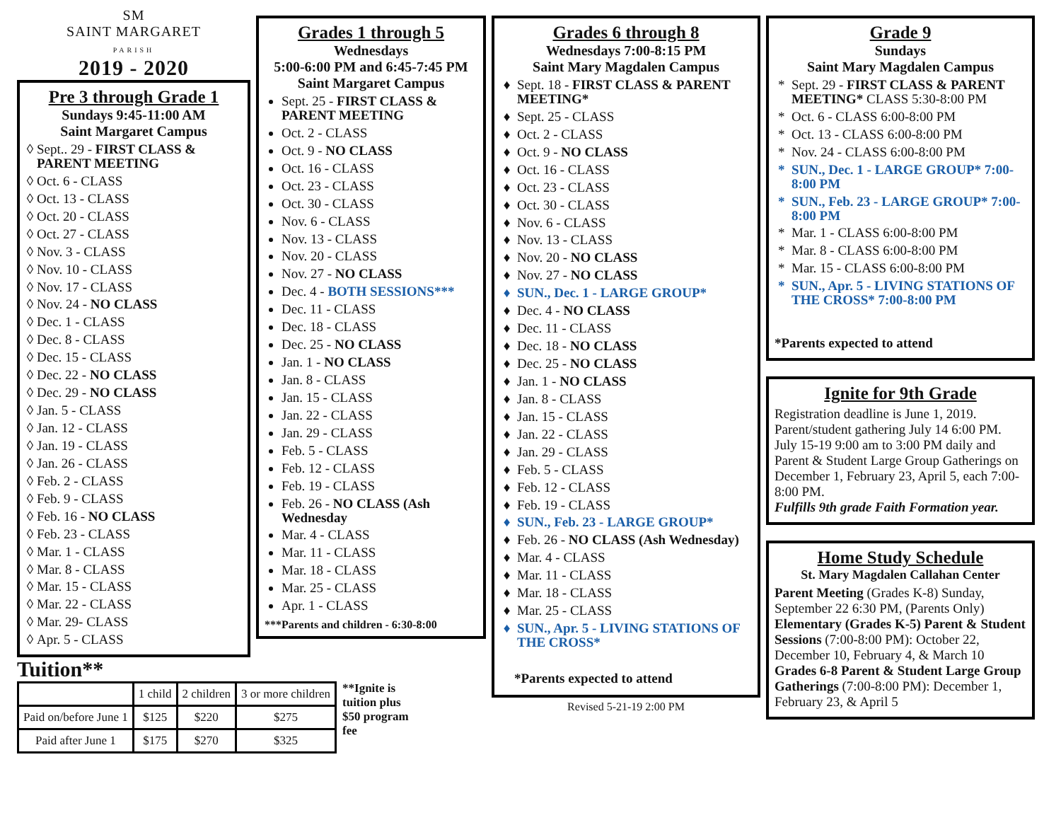SM
SAINT MARGARET
PARISH
2019 - 2020
Pre 3 through Grade 1
Sundays 9:45-11:00 AM
Saint Margaret Campus
Sept.. 29 - FIRST CLASS & PARENT MEETING
Oct. 6 - CLASS
Oct. 13 - CLASS
Oct. 20 - CLASS
Oct. 27 - CLASS
Nov. 3 - CLASS
Nov. 10 - CLASS
Nov. 17 - CLASS
Nov. 24 - NO CLASS
Dec. 1 - CLASS
Dec. 8 - CLASS
Dec. 15 - CLASS
Dec. 22 - NO CLASS
Dec. 29 - NO CLASS
Jan. 5 - CLASS
Jan. 12 - CLASS
Jan. 19 - CLASS
Jan. 26 - CLASS
Feb. 2 - CLASS
Feb. 9 - CLASS
Feb. 16 - NO CLASS
Feb. 23 - CLASS
Mar. 1 - CLASS
Mar. 8 - CLASS
Mar. 15 - CLASS
Mar. 22 - CLASS
Mar. 29- CLASS
Apr. 5 - CLASS
Tuition**
| | 1 child | 2 children | 3 or more children |
| Paid on/before June 1 | $125 | $220 | $275 |
| Paid after June 1 | $175 | $270 | $325 |
**Ignite is tuition plus $50 program fee
Grades 1 through 5
Wednesdays
5:00-6:00 PM and 6:45-7:45 PM
Saint Margaret Campus
Sept. 25 - FIRST CLASS & PARENT MEETING
Oct. 2 - CLASS
Oct. 9 - NO CLASS
Oct. 16 - CLASS
Oct. 23 - CLASS
Oct. 30 - CLASS
Nov. 6 - CLASS
Nov. 13 - CLASS
Nov. 20 - CLASS
Nov. 27 - NO CLASS
Dec. 4 - BOTH SESSIONS***
Dec. 11 - CLASS
Dec. 18 - CLASS
Dec. 25 - NO CLASS
Jan. 1 - NO CLASS
Jan. 8 - CLASS
Jan. 15 - CLASS
Jan. 22 - CLASS
Jan. 29 - CLASS
Feb. 5 - CLASS
Feb. 12 - CLASS
Feb. 19 - CLASS
Feb. 26 - NO CLASS (Ash Wednesday
Mar. 4 - CLASS
Mar. 11 - CLASS
Mar. 18 - CLASS
Mar. 25 - CLASS
Apr. 1 - CLASS
***Parents and children - 6:30-8:00
Grades 6 through 8
Wednesdays 7:00-8:15 PM
Saint Mary Magdalen Campus
Sept. 18 - FIRST CLASS & PARENT MEETING*
Sept. 25 - CLASS
Oct. 2 - CLASS
Oct. 9 - NO CLASS
Oct. 16 - CLASS
Oct. 23 - CLASS
Oct. 30 - CLASS
Nov. 6 - CLASS
Nov. 13 - CLASS
Nov. 20 - NO CLASS
Nov. 27 - NO CLASS
SUN., Dec. 1 - LARGE GROUP*
Dec. 4 - NO CLASS
Dec. 11 - CLASS
Dec. 18 - NO CLASS
Dec. 25 - NO CLASS
Jan. 1 - NO CLASS
Jan. 8 - CLASS
Jan. 15 - CLASS
Jan. 22 - CLASS
Jan. 29 - CLASS
Feb. 5 - CLASS
Feb. 12 - CLASS
Feb. 19 - CLASS
SUN., Feb. 23 - LARGE GROUP*
Feb. 26 - NO CLASS (Ash Wednesday)
Mar. 4 - CLASS
Mar. 11 - CLASS
Mar. 18 - CLASS
Mar. 25 - CLASS
SUN., Apr. 5 - LIVING STATIONS OF THE CROSS*
*Parents expected to attend
Revised 5-21-19 2:00 PM
Grade 9
Sundays
Saint Mary Magdalen Campus
Sept. 29 - FIRST CLASS & PARENT MEETING* CLASS 5:30-8:00 PM
Oct. 6 - CLASS 6:00-8:00 PM
Oct. 13 - CLASS 6:00-8:00 PM
Nov. 24 - CLASS 6:00-8:00 PM
SUN., Dec. 1 - LARGE GROUP* 7:00-8:00 PM
SUN., Feb. 23 - LARGE GROUP* 7:00-8:00 PM
Mar. 1 - CLASS 6:00-8:00 PM
Mar. 8 - CLASS 6:00-8:00 PM
Mar. 15 - CLASS 6:00-8:00 PM
SUN., Apr. 5 - LIVING STATIONS OF THE CROSS* 7:00-8:00 PM
*Parents expected to attend
Ignite for 9th Grade
Registration deadline is June 1, 2019. Parent/student gathering July 14 6:00 PM. July 15-19 9:00 am to 3:00 PM daily and Parent & Student Large Group Gatherings on December 1, February 23, April 5, each 7:00-8:00 PM.
Fulfills 9th grade Faith Formation year.
Home Study Schedule
St. Mary Magdalen Callahan Center
Parent Meeting (Grades K-8) Sunday, September 22 6:30 PM, (Parents Only)
Elementary (Grades K-5) Parent & Student Sessions (7:00-8:00 PM): October 22, December 10, February 4, & March 10
Grades 6-8 Parent & Student Large Group Gatherings (7:00-8:00 PM): December 1, February 23, & April 5